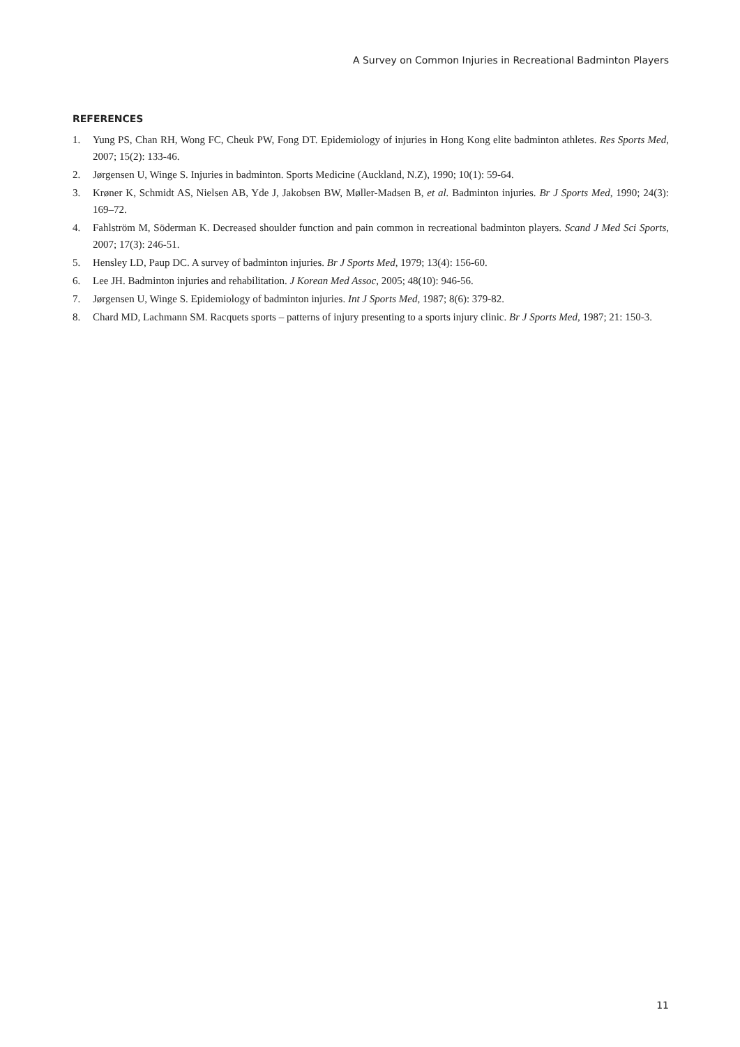A Survey on Common Injuries in Recreational Badminton Players
REFERENCES
1. Yung PS, Chan RH, Wong FC, Cheuk PW, Fong DT. Epidemiology of injuries in Hong Kong elite badminton athletes. Res Sports Med, 2007; 15(2): 133-46.
2. Jørgensen U, Winge S. Injuries in badminton. Sports Medicine (Auckland, N.Z), 1990; 10(1): 59-64.
3. Krøner K, Schmidt AS, Nielsen AB, Yde J, Jakobsen BW, Møller-Madsen B, et al. Badminton injuries. Br J Sports Med, 1990; 24(3): 169–72.
4. Fahlström M, Söderman K. Decreased shoulder function and pain common in recreational badminton players. Scand J Med Sci Sports, 2007; 17(3): 246-51.
5. Hensley LD, Paup DC. A survey of badminton injuries. Br J Sports Med, 1979; 13(4): 156-60.
6. Lee JH. Badminton injuries and rehabilitation. J Korean Med Assoc, 2005; 48(10): 946-56.
7. Jørgensen U, Winge S. Epidemiology of badminton injuries. Int J Sports Med, 1987; 8(6): 379-82.
8. Chard MD, Lachmann SM. Racquets sports – patterns of injury presenting to a sports injury clinic. Br J Sports Med, 1987; 21: 150-3.
11